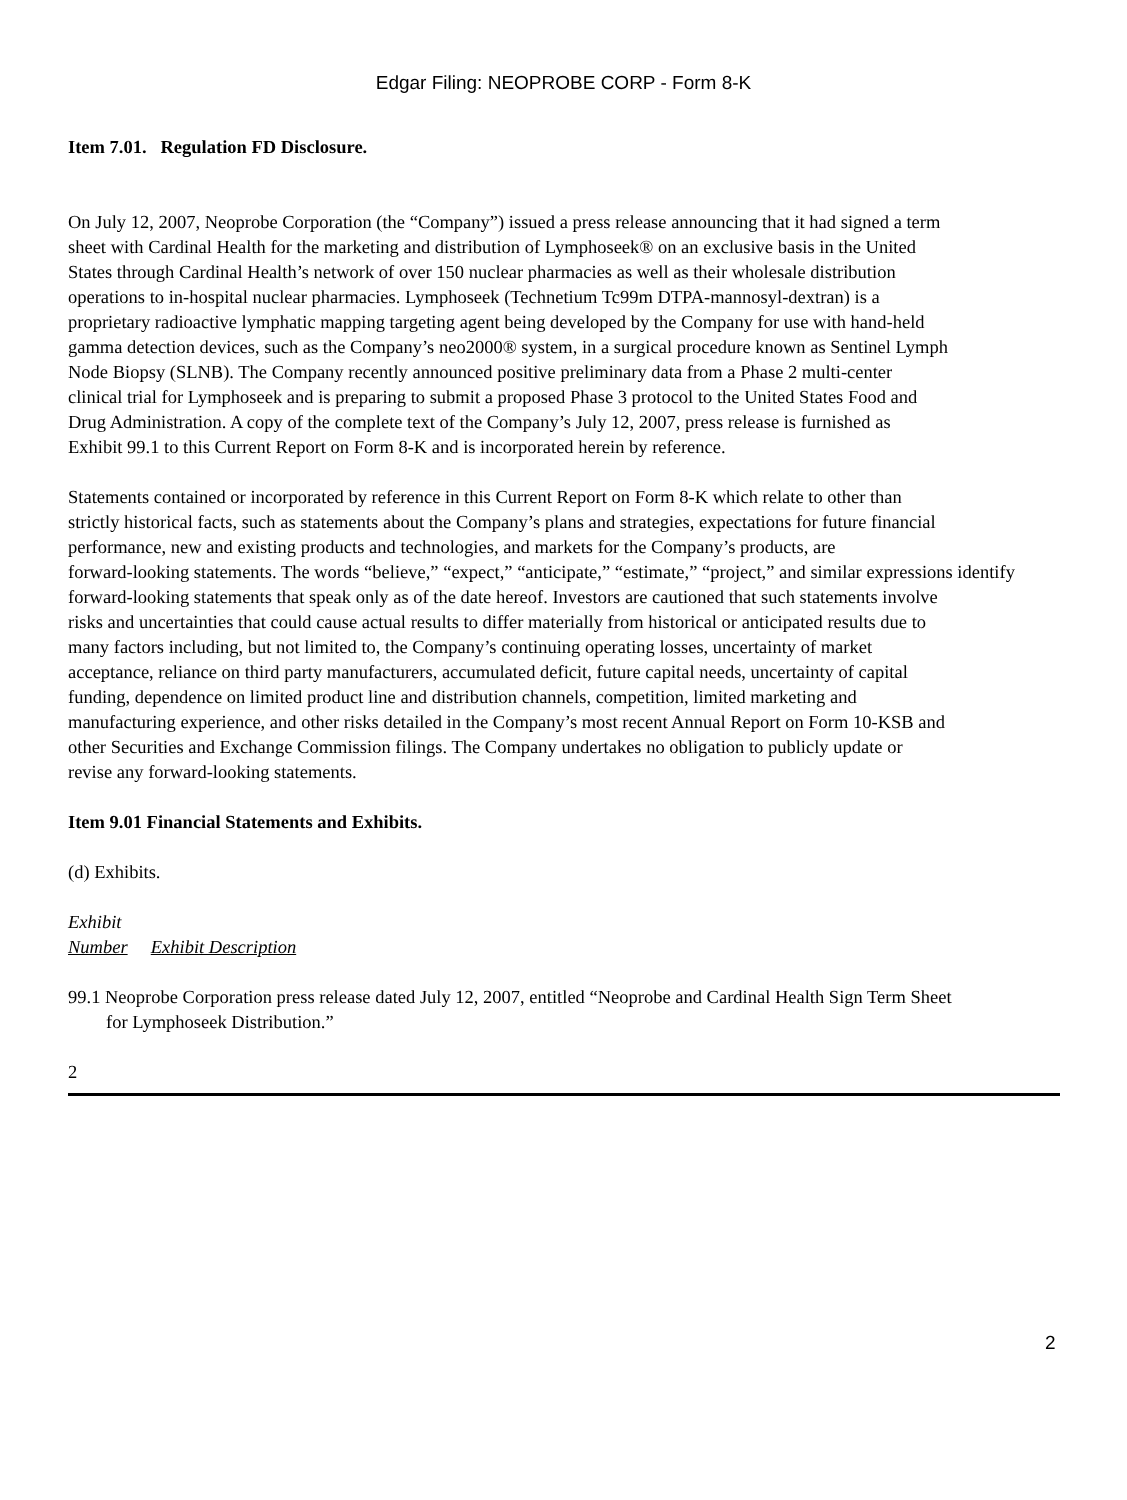Edgar Filing: NEOPROBE CORP - Form 8-K
Item 7.01. Regulation FD Disclosure.
On July 12, 2007, Neoprobe Corporation (the “Company”) issued a press release announcing that it had signed a term
sheet with Cardinal Health for the marketing and distribution of Lymphoseek® on an exclusive basis in the United
States through Cardinal Health’s network of over 150 nuclear pharmacies as well as their wholesale distribution
operations to in-hospital nuclear pharmacies. Lymphoseek (Technetium Tc99m DTPA-mannosyl-dextran) is a
proprietary radioactive lymphatic mapping targeting agent being developed by the Company for use with hand-held
gamma detection devices, such as the Company’s neo2000® system, in a surgical procedure known as Sentinel Lymph
Node Biopsy (SLNB). The Company recently announced positive preliminary data from a Phase 2 multi-center
clinical trial for Lymphoseek and is preparing to submit a proposed Phase 3 protocol to the United States Food and
Drug Administration. A copy of the complete text of the Company’s July 12, 2007, press release is furnished as
Exhibit 99.1 to this Current Report on Form 8-K and is incorporated herein by reference.
Statements contained or incorporated by reference in this Current Report on Form 8-K which relate to other than
strictly historical facts, such as statements about the Company’s plans and strategies, expectations for future financial
performance, new and existing products and technologies, and markets for the Company’s products, are
forward-looking statements. The words “believe,” “expect,” “anticipate,” “estimate,” “project,” and similar expressions identify
forward-looking statements that speak only as of the date hereof. Investors are cautioned that such statements involve
risks and uncertainties that could cause actual results to differ materially from historical or anticipated results due to
many factors including, but not limited to, the Company’s continuing operating losses, uncertainty of market
acceptance, reliance on third party manufacturers, accumulated deficit, future capital needs, uncertainty of capital
funding, dependence on limited product line and distribution channels, competition, limited marketing and
manufacturing experience, and other risks detailed in the Company’s most recent Annual Report on Form 10-KSB and
other Securities and Exchange Commission filings. The Company undertakes no obligation to publicly update or
revise any forward-looking statements.
Item 9.01 Financial Statements and Exhibits.
(d) Exhibits.
Exhibit
Number Exhibit Description
99.1 Neoprobe Corporation press release dated July 12, 2007, entitled “Neoprobe and Cardinal Health Sign Term Sheet
for Lymphoseek Distribution.”
2
2